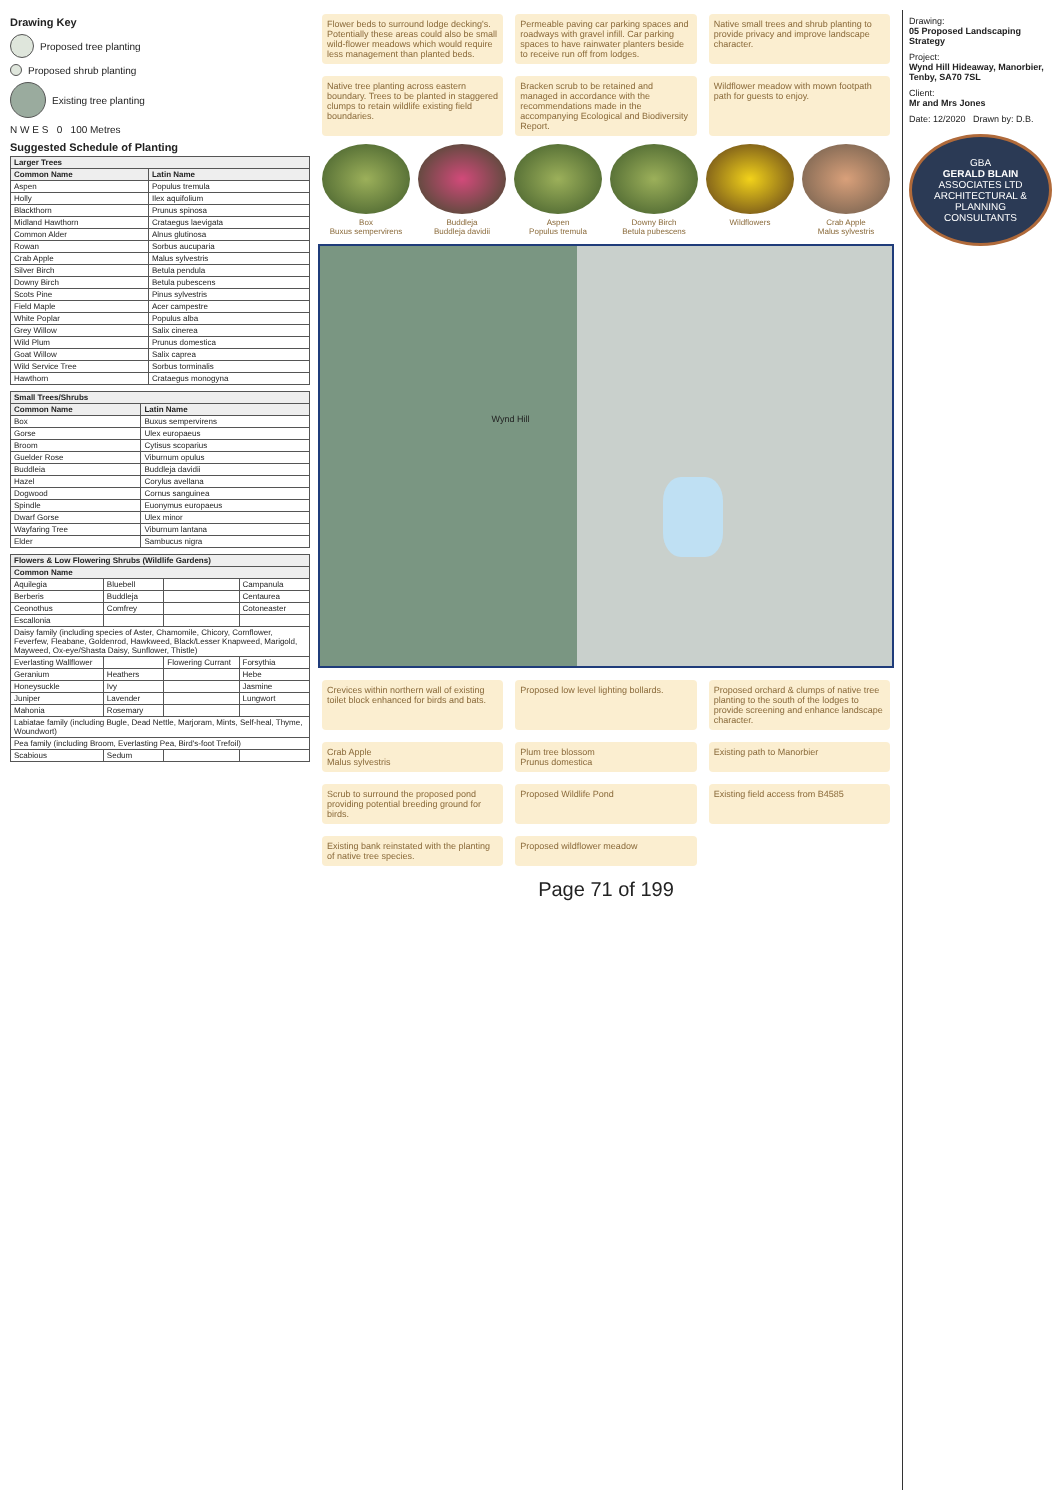Drawing Key
Proposed tree planting
Proposed shrub planting
Existing tree planting
N W E S 0 100 Metres
Suggested Schedule of Planting
| Larger Trees | |
| --- | --- |
| Common Name | Latin Name |
| Aspen | Populus tremula |
| Holly | Ilex aquifolium |
| Blackthorn | Prunus spinosa |
| Midland Hawthorn | Crataegus laevigata |
| Common Alder | Alnus glutinosa |
| Rowan | Sorbus aucuparia |
| Crab Apple | Malus sylvestris |
| Silver Birch | Betula pendula |
| Downy Birch | Betula pubescens |
| Scots Pine | Pinus sylvestris |
| Field Maple | Acer campestre |
| White Poplar | Populus alba |
| Grey Willow | Salix cinerea |
| Wild Plum | Prunus domestica |
| Goat Willow | Salix caprea |
| Wild Service Tree | Sorbus torminalis |
| Hawthorn | Crataegus monogyna |
| Small Trees/Shrubs | |
| --- | --- |
| Common Name | Latin Name |
| Box | Buxus sempervirens |
| Gorse | Ulex europaeus |
| Broom | Cytisus scoparius |
| Guelder Rose | Viburnum opulus |
| Buddleia | Buddleja davidii |
| Hazel | Corylus avellana |
| Dogwood | Cornus sanguinea |
| Spindle | Euonymus europaeus |
| Dwarf Gorse | Ulex minor |
| Wayfaring Tree | Viburnum lantana |
| Elder | Sambucus nigra |
| Flowers & Low Flowering Shrubs (Wildlife Gardens) | | | |
| --- | --- | --- | --- |
| Common Name | | | |
| Aquilegia | Bluebell | | Campanula |
| Berberis | Buddleja | | Centaurea |
| Ceonothus | Comfrey | | Cotoneaster |
| Escallonia | | | |
| Daisy family (including species of Aster, Chamomile, Chicory, Cornflower, Feverfew, Fleabane, Goldenrod, Hawkweed, Black/Lesser Knapweed, Marigold, Mayweed, Ox-eye/Shasta Daisy, Sunflower, Thistle) | | | |
| Everlasting Wallflower | | Flowering Currant | Forsythia |
| Geranium | Heathers | | Hebe |
| Honeysuckle | Ivy | | Jasmine |
| Juniper | Lavender | | Lungwort |
| Mahonia | Rosemary | | |
| Labiatae family (including Bugle, Dead Nettle, Marjoram, Mints, Self-heal, Thyme, Woundwort) | | | |
| Pea family (including Broom, Everlasting Pea, Bird's-foot Trefoil) | | | |
| Scabious | Sedum | | |
Flower beds to surround lodge decking's. Potentially these areas could also be small wild-flower meadows which would require less management than planted beds.
Permeable paving car parking spaces and roadways with gravel infill. Car parking spaces to have rainwater planters beside to receive run off from lodges.
Native small trees and shrub planting to provide privacy and improve landscape character.
Native tree planting across eastern boundary. Trees to be planted in staggered clumps to retain wildlife existing field boundaries.
Bracken scrub to be retained and managed in accordance with the recommendations made in the accompanying Ecological and Biodiversity Report.
Wildflower meadow with mown footpath path for guests to enjoy.
Box
Buxus sempervirens
Buddleja
Buddleja davidii
Aspen
Populus tremula
Downy Birch
Betula pubescens
Wildflowers
Crab Apple
Malus sylvestris
Wynd Hill
Crevices within northern wall of existing toilet block enhanced for birds and bats.
Proposed low level lighting bollards.
Proposed orchard & clumps of native tree planting to the south of the lodges to provide screening and enhance landscape character.
Crab Apple
Malus sylvestris
Plum tree blossom
Prunus domestica
Existing path to Manorbier
Scrub to surround the proposed pond providing potential breeding ground for birds.
Proposed Wildlife Pond
Existing field access from B4585
Existing bank reinstated with the planting of native tree species.
Proposed wildflower meadow
Page 71 of 199
Drawing:
05 Proposed Landscaping Strategy
Project:
Wynd Hill Hideaway, Manorbier, Tenby, SA70 7SL
Client:
Mr and Mrs Jones
Date: 12/2020 Drawn by: D.B.
GBA
GERALD BLAIN
ASSOCIATES LTD
ARCHITECTURAL & PLANNING CONSULTANTS